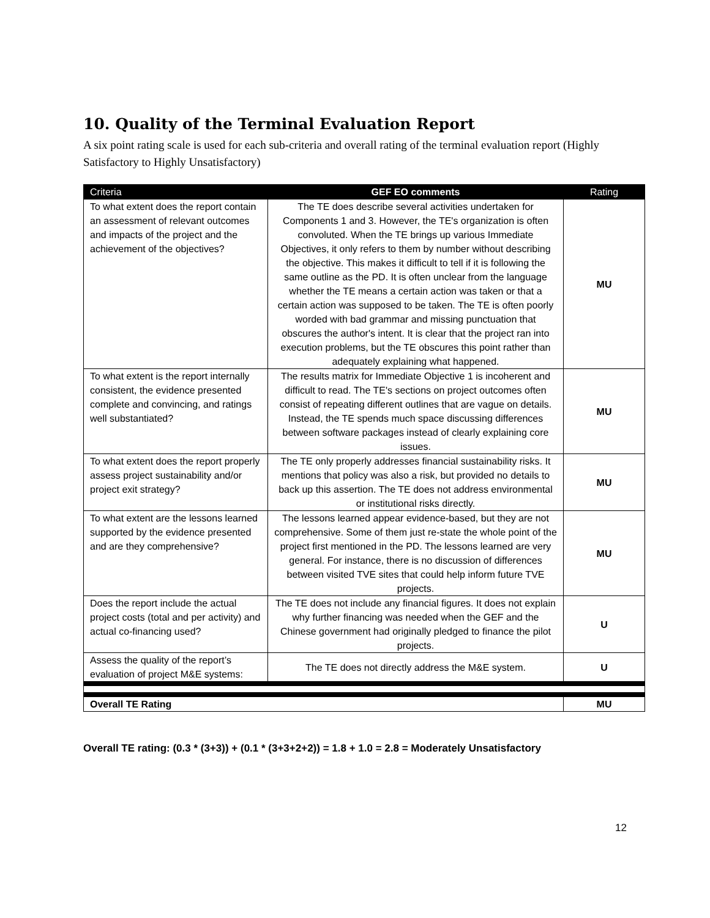10. Quality of the Terminal Evaluation Report
A six point rating scale is used for each sub-criteria and overall rating of the terminal evaluation report (Highly Satisfactory to Highly Unsatisfactory)
| Criteria | GEF EO comments | Rating |
| --- | --- | --- |
| To what extent does the report contain an assessment of relevant outcomes and impacts of the project and the achievement of the objectives? | The TE does describe several activities undertaken for Components 1 and 3. However, the TE's organization is often convoluted. When the TE brings up various Immediate Objectives, it only refers to them by number without describing the objective. This makes it difficult to tell if it is following the same outline as the PD. It is often unclear from the language whether the TE means a certain action was taken or that a certain action was supposed to be taken. The TE is often poorly worded with bad grammar and missing punctuation that obscures the author's intent. It is clear that the project ran into execution problems, but the TE obscures this point rather than adequately explaining what happened. | MU |
| To what extent is the report internally consistent, the evidence presented complete and convincing, and ratings well substantiated? | The results matrix for Immediate Objective 1 is incoherent and difficult to read. The TE's sections on project outcomes often consist of repeating different outlines that are vague on details. Instead, the TE spends much space discussing differences between software packages instead of clearly explaining core issues. | MU |
| To what extent does the report properly assess project sustainability and/or project exit strategy? | The TE only properly addresses financial sustainability risks. It mentions that policy was also a risk, but provided no details to back up this assertion. The TE does not address environmental or institutional risks directly. | MU |
| To what extent are the lessons learned supported by the evidence presented and are they comprehensive? | The lessons learned appear evidence-based, but they are not comprehensive. Some of them just re-state the whole point of the project first mentioned in the PD. The lessons learned are very general. For instance, there is no discussion of differences between visited TVE sites that could help inform future TVE projects. | MU |
| Does the report include the actual project costs (total and per activity) and actual co-financing used? | The TE does not include any financial figures. It does not explain why further financing was needed when the GEF and the Chinese government had originally pledged to finance the pilot projects. | U |
| Assess the quality of the report’s evaluation of project M&E systems: | The TE does not directly address the M&E system. | U |
| Overall TE Rating | | MU |
Overall TE rating: (0.3 * (3+3)) + (0.1 * (3+3+2+2)) = 1.8 + 1.0 = 2.8 = Moderately Unsatisfactory
12